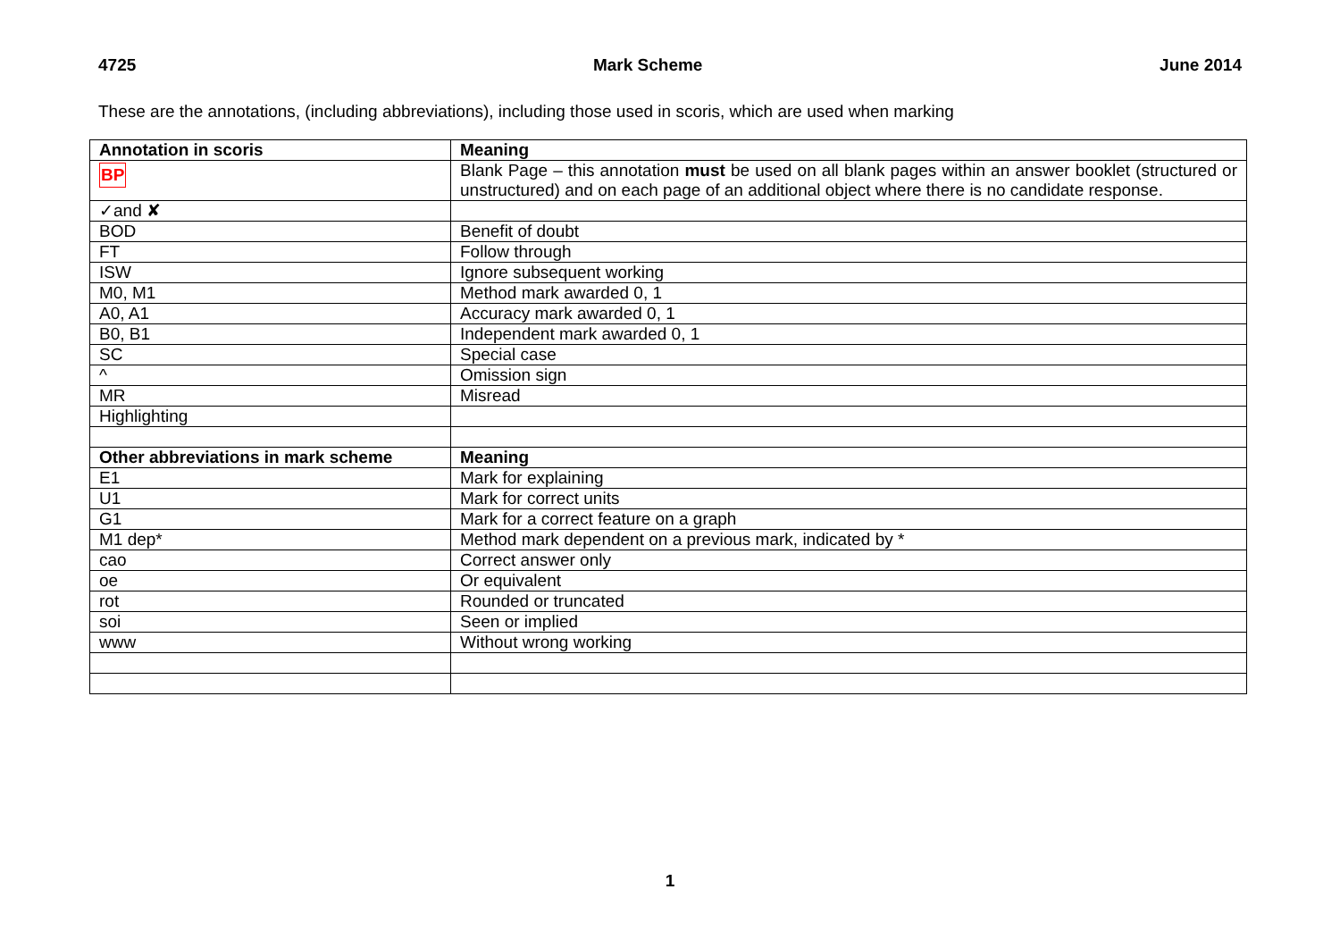4725 Mark Scheme June 2014
These are the annotations, (including abbreviations), including those used in scoris, which are used when marking
| Annotation in scoris | Meaning |
| --- | --- |
| BP | Blank Page – this annotation must be used on all blank pages within an answer booklet (structured or unstructured) and on each page of an additional object where there is no candidate response. |
| ✓and ✘ | |
| BOD | Benefit of doubt |
| FT | Follow through |
| ISW | Ignore subsequent working |
| M0, M1 | Method mark awarded 0, 1 |
| A0, A1 | Accuracy mark awarded 0, 1 |
| B0, B1 | Independent mark awarded 0, 1 |
| SC | Special case |
| ^ | Omission sign |
| MR | Misread |
| Highlighting | |
| Other abbreviations in mark scheme | Meaning |
| E1 | Mark for explaining |
| U1 | Mark for correct units |
| G1 | Mark for a correct feature on a graph |
| M1 dep* | Method mark dependent on a previous mark, indicated by * |
| cao | Correct answer only |
| oe | Or equivalent |
| rot | Rounded or truncated |
| soi | Seen or implied |
| www | Without wrong working |
1